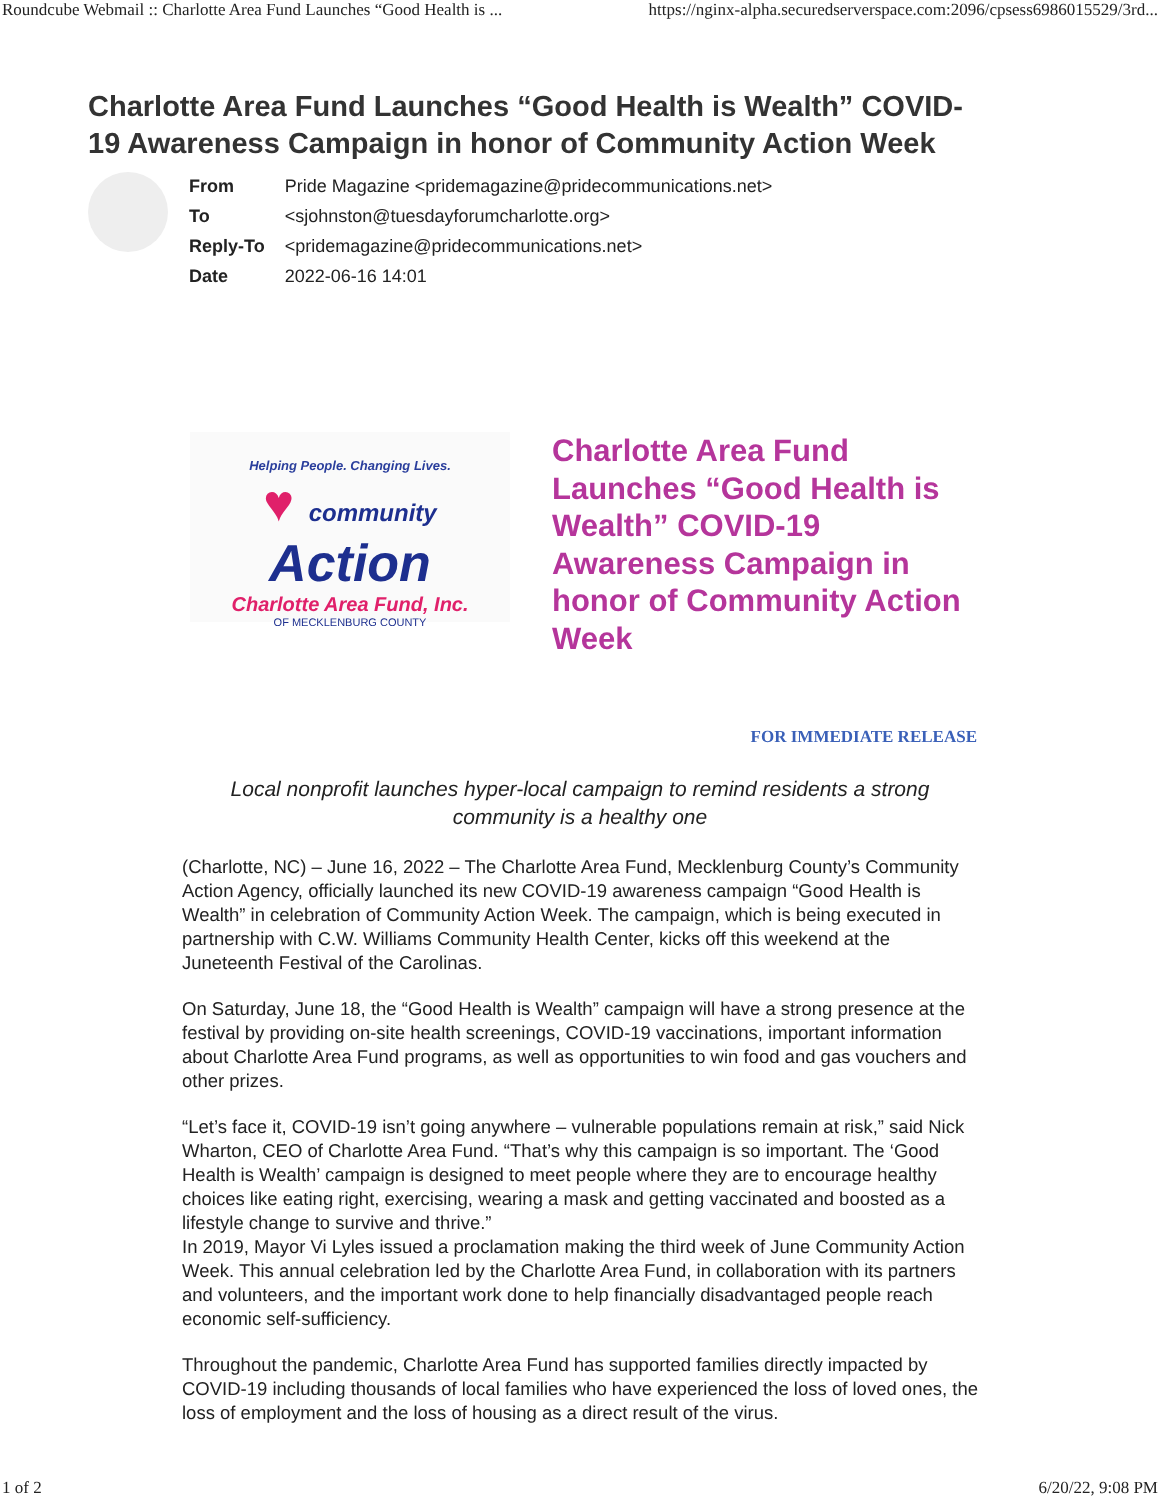Roundcube Webmail :: Charlotte Area Fund Launches “Good Health is ... https://nginx-alpha.securedserverspace.com:2096/cpsess6986015529/3rd...
Charlotte Area Fund Launches “Good Health is Wealth” COVID-19 Awareness Campaign in honor of Community Action Week
| From | Pride Magazine <pridemagazine@pridecommunications.net> |
| To | <sjohnston@tuesdayforumcharlotte.org> |
| Reply-To | <pridemagazine@pridecommunications.net> |
| Date | 2022-06-16 14:01 |
Helping People. Changing Lives.
♥ community Action
Charlotte Area Fund, Inc.
OF MECKLENBURG COUNTY
Charlotte Area Fund Launches “Good Health is Wealth” COVID-19 Awareness Campaign in honor of Community Action Week
FOR IMMEDIATE RELEASE
Local nonprofit launches hyper-local campaign to remind residents a strong community is a healthy one
(Charlotte, NC) – June 16, 2022 – The Charlotte Area Fund, Mecklenburg County’s Community Action Agency, officially launched its new COVID-19 awareness campaign “Good Health is Wealth” in celebration of Community Action Week. The campaign, which is being executed in partnership with C.W. Williams Community Health Center, kicks off this weekend at the Juneteenth Festival of the Carolinas.
On Saturday, June 18, the “Good Health is Wealth” campaign will have a strong presence at the festival by providing on-site health screenings, COVID-19 vaccinations, important information about Charlotte Area Fund programs, as well as opportunities to win food and gas vouchers and other prizes.
“Let’s face it, COVID-19 isn’t going anywhere – vulnerable populations remain at risk,” said Nick Wharton, CEO of Charlotte Area Fund. “That’s why this campaign is so important. The ‘Good Health is Wealth’ campaign is designed to meet people where they are to encourage healthy choices like eating right, exercising, wearing a mask and getting vaccinated and boosted as a lifestyle change to survive and thrive.”
In 2019, Mayor Vi Lyles issued a proclamation making the third week of June Community Action Week. This annual celebration led by the Charlotte Area Fund, in collaboration with its partners and volunteers, and the important work done to help financially disadvantaged people reach economic self-sufficiency.
Throughout the pandemic, Charlotte Area Fund has supported families directly impacted by COVID-19 including thousands of local families who have experienced the loss of loved ones, the loss of employment and the loss of housing as a direct result of the virus.
1 of 2 6/20/22, 9:08 PM